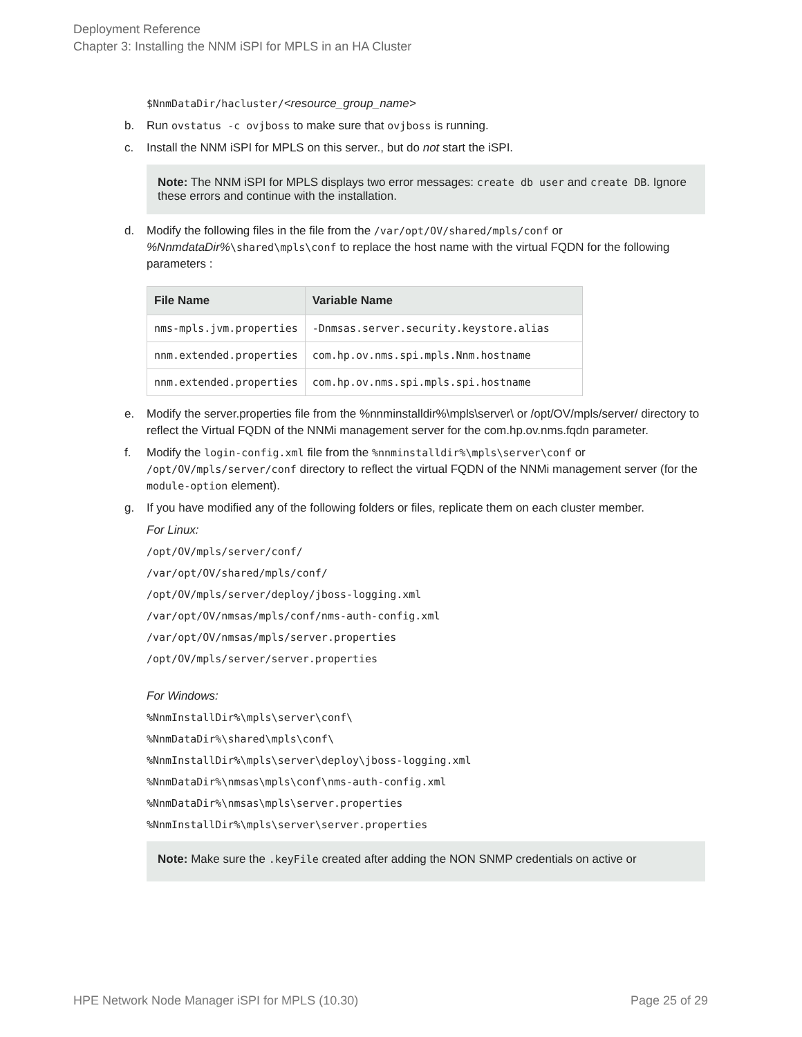Deployment Reference
Chapter 3: Installing the NNM iSPI for MPLS in an HA Cluster
$NnmDataDir/hacluster/<resource_group_name>
b. Run ovstatus -c ovjboss to make sure that ovjboss is running.
c. Install the NNM iSPI for MPLS on this server., but do not start the iSPI.
Note: The NNM iSPI for MPLS displays two error messages: create db user and create DB. Ignore these errors and continue with the installation.
d. Modify the following files in the file from the /var/opt/OV/shared/mpls/conf or %NnmdataDir%\shared\mpls\conf to replace the host name with the virtual FQDN for the following parameters :
| File Name | Variable Name |
| --- | --- |
| nms-mpls.jvm.properties | -Dnmsas.server.security.keystore.alias |
| nnm.extended.properties | com.hp.ov.nms.spi.mpls.Nnm.hostname |
| nnm.extended.properties | com.hp.ov.nms.spi.mpls.spi.hostname |
e. Modify the server.properties file from the %nnminstalldir%\mpls\server\ or /opt/OV/mpls/server/ directory to reflect the Virtual FQDN of the NNMi management server for the com.hp.ov.nms.fqdn parameter.
f. Modify the login-config.xml file from the %nnminstalldir%\mpls\server\conf or /opt/OV/mpls/server/conf directory to reflect the virtual FQDN of the NNMi management server (for the module-option element).
g. If you have modified any of the following folders or files, replicate them on each cluster member.
For Linux:
/opt/OV/mpls/server/conf/
/var/opt/OV/shared/mpls/conf/
/opt/OV/mpls/server/deploy/jboss-logging.xml
/var/opt/OV/nmsas/mpls/conf/nms-auth-config.xml
/var/opt/OV/nmsas/mpls/server.properties
/opt/OV/mpls/server/server.properties
For Windows:
%NnmInstallDir%\mpls\server\conf\
%NnmDataDir%\shared\mpls\conf\
%NnmInstallDir%\mpls\server\deploy\jboss-logging.xml
%NnmDataDir%\nmsas\mpls\conf\nms-auth-config.xml
%NnmDataDir%\nmsas\mpls\server.properties
%NnmInstallDir%\mpls\server\server.properties
Note: Make sure the .keyFile created after adding the NON SNMP credentials on active or
HPE Network Node Manager iSPI for MPLS (10.30) Page 25 of 29